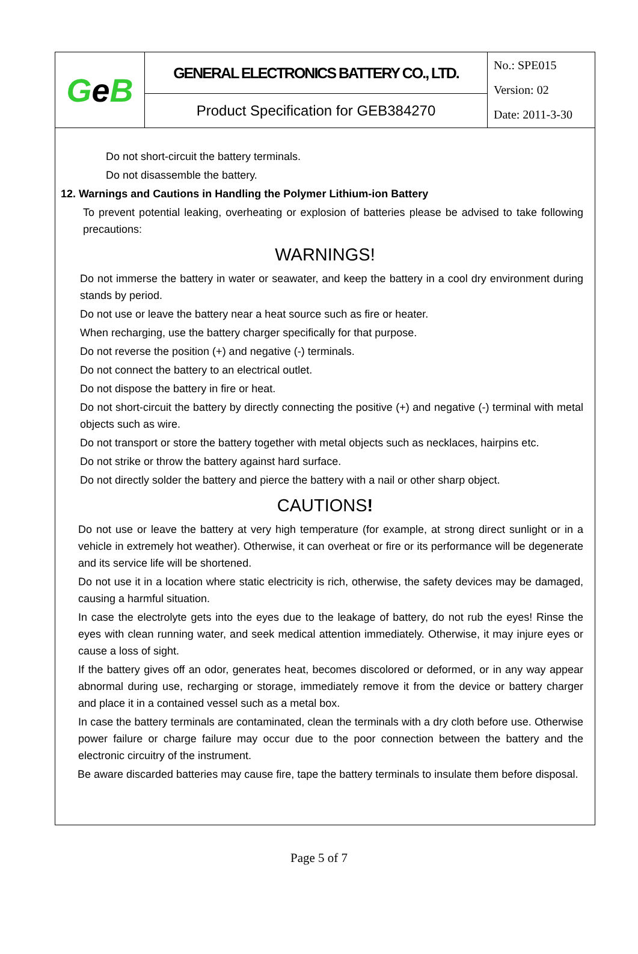| G e B | GENERAL ELECTRONICS BATTERY CO., LTD. | No.: SPE015 Version: 02 Date: 2011-3-30 |
| | Product Specification for GEB384270 | |
Do not short-circuit the battery terminals.
Do not disassemble the battery.
12. Warnings and Cautions in Handling the Polymer Lithium-ion Battery
To prevent potential leaking, overheating or explosion of batteries please be advised to take following precautions:
WARNINGS!
Do not immerse the battery in water or seawater, and keep the battery in a cool dry environment during stands by period.
Do not use or leave the battery near a heat source such as fire or heater.
When recharging, use the battery charger specifically for that purpose.
Do not reverse the position (+) and negative (-) terminals.
Do not connect the battery to an electrical outlet.
Do not dispose the battery in fire or heat.
Do not short-circuit the battery by directly connecting the positive (+) and negative (-) terminal with metal objects such as wire.
Do not transport or store the battery together with metal objects such as necklaces, hairpins etc.
Do not strike or throw the battery against hard surface.
Do not directly solder the battery and pierce the battery with a nail or other sharp object.
CAUTIONS!
Do not use or leave the battery at very high temperature (for example, at strong direct sunlight or in a vehicle in extremely hot weather). Otherwise, it can overheat or fire or its performance will be degenerate and its service life will be shortened.
Do not use it in a location where static electricity is rich, otherwise, the safety devices may be damaged, causing a harmful situation.
In case the electrolyte gets into the eyes due to the leakage of battery, do not rub the eyes! Rinse the eyes with clean running water, and seek medical attention immediately. Otherwise, it may injure eyes or cause a loss of sight.
If the battery gives off an odor, generates heat, becomes discolored or deformed, or in any way appear abnormal during use, recharging or storage, immediately remove it from the device or battery charger and place it in a contained vessel such as a metal box.
In case the battery terminals are contaminated, clean the terminals with a dry cloth before use. Otherwise power failure or charge failure may occur due to the poor connection between the battery and the electronic circuitry of the instrument.
Be aware discarded batteries may cause fire, tape the battery terminals to insulate them before disposal.
Page 5 of 7